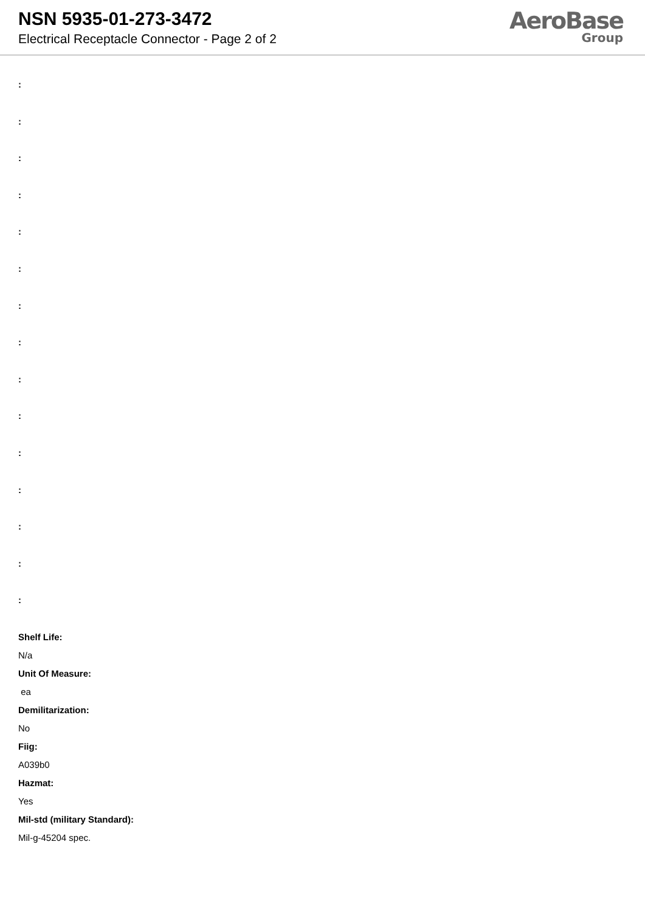NSN 5935-01-273-3472
Electrical Receptacle Connector - Page 2 of 2
AeroBase
Group
:
:
:
:
:
:
:
:
:
:
:
:
:
:
:
Shelf Life:
N/a
Unit Of Measure:
ea
Demilitarization:
No
Fiig:
A039b0
Hazmat:
Yes
Mil-std (military Standard):
Mil-g-45204 spec.